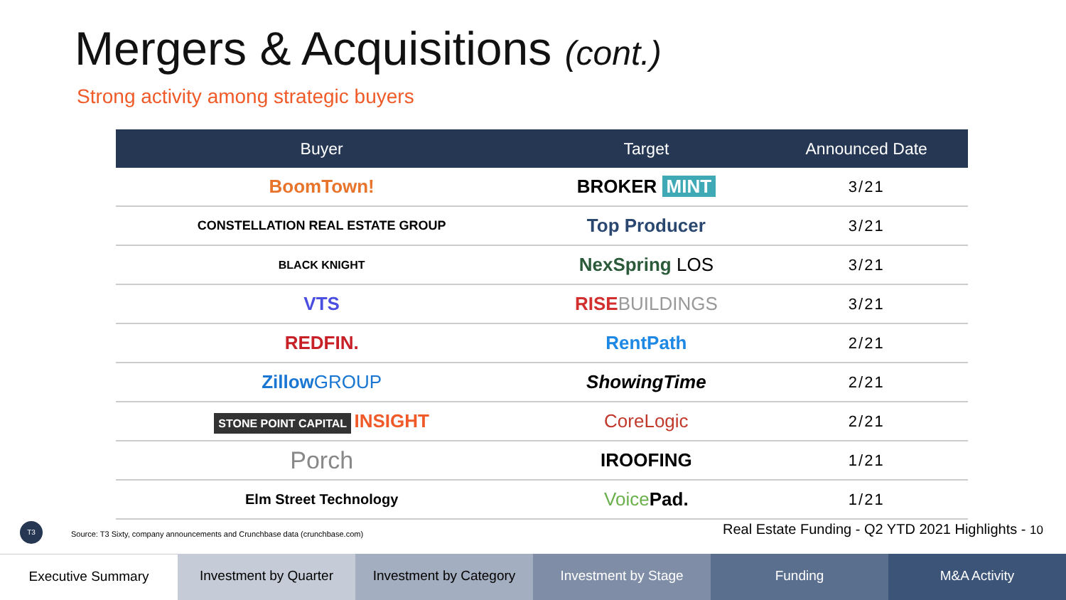Mergers & Acquisitions (cont.)
Strong activity among strategic buyers
| Buyer | Target | Announced Date |
| --- | --- | --- |
| BoomTown! | BROKER MINT | 3/21 |
| CONSTELLATION REAL ESTATE GROUP | Top Producer | 3/21 |
| BLACK KNIGHT | NexSpring LOS | 3/21 |
| VTS | RISE BUILDINGS | 3/21 |
| REDFIN. | RentPath | 2/21 |
| Zillow GROUP | ShowingTime | 2/21 |
| STONE POINT CAPITAL INSIGHT | CoreLogic | 2/21 |
| Porch | IROOFING | 1/21 |
| Elm Street Technology | Voice Pad. | 1/21 |
T3
Source: T3 Sixty, company announcements and Crunchbase data (crunchbase.com)
Real Estate Funding - Q2 YTD 2021 Highlights - 10
Executive Summary Investment by Quarter Investment by Category Investment by Stage Funding M&A Activity